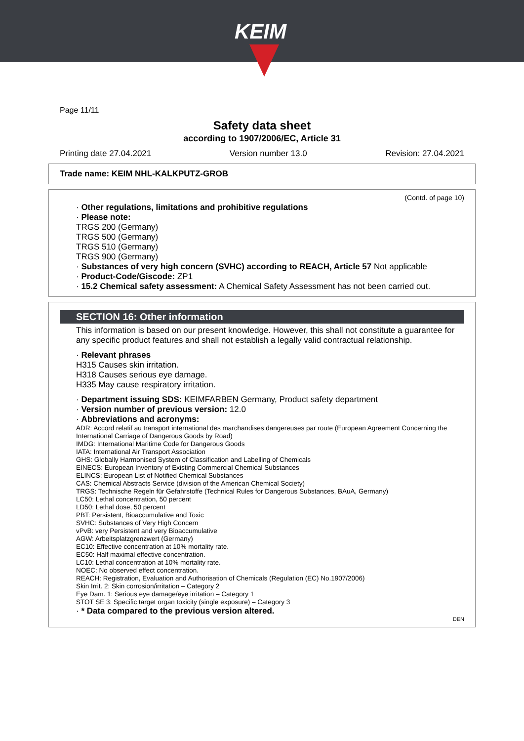KEIM
Page 11/11
Safety data sheet
according to 1907/2006/EC, Article 31
Printing date 27.04.2021 Version number 13.0 Revision: 27.04.2021
Trade name: KEIM NHL-KALKPUTZ-GROB
(Contd. of page 10)
· Other regulations, limitations and prohibitive regulations
· Please note:
TRGS 200 (Germany)
TRGS 500 (Germany)
TRGS 510 (Germany)
TRGS 900 (Germany)
· Substances of very high concern (SVHC) according to REACH, Article 57 Not applicable
· Product-Code/Giscode: ZP1
· 15.2 Chemical safety assessment: A Chemical Safety Assessment has not been carried out.
SECTION 16: Other information
This information is based on our present knowledge. However, this shall not constitute a guarantee for any specific product features and shall not establish a legally valid contractual relationship.
· Relevant phrases
H315 Causes skin irritation.
H318 Causes serious eye damage.
H335 May cause respiratory irritation.
· Department issuing SDS: KEIMFARBEN Germany, Product safety department
· Version number of previous version: 12.0
· Abbreviations and acronyms:
ADR: Accord relatif au transport international des marchandises dangereuses par route (European Agreement Concerning the International Carriage of Dangerous Goods by Road)
IMDG: International Maritime Code for Dangerous Goods
IATA: International Air Transport Association
GHS: Globally Harmonised System of Classification and Labelling of Chemicals
EINECS: European Inventory of Existing Commercial Chemical Substances
ELINCS: European List of Notified Chemical Substances
CAS: Chemical Abstracts Service (division of the American Chemical Society)
TRGS: Technische Regeln für Gefahrstoffe (Technical Rules for Dangerous Substances, BAuA, Germany)
LC50: Lethal concentration, 50 percent
LD50: Lethal dose, 50 percent
PBT: Persistent, Bioaccumulative and Toxic
SVHC: Substances of Very High Concern
vPvB: very Persistent and very Bioaccumulative
AGW: Arbeitsplatzgrenzwert (Germany)
EC10: Effective concentration at 10% mortality rate.
EC50: Half maximal effective concentration.
LC10: Lethal concentration at 10% mortality rate.
NOEC: No observed effect concentration.
REACH: Registration, Evaluation and Authorisation of Chemicals (Regulation (EC) No.1907/2006)
Skin Irrit. 2: Skin corrosion/irritation – Category 2
Eye Dam. 1: Serious eye damage/eye irritation – Category 1
STOT SE 3: Specific target organ toxicity (single exposure) – Category 3
· * Data compared to the previous version altered.
DEN